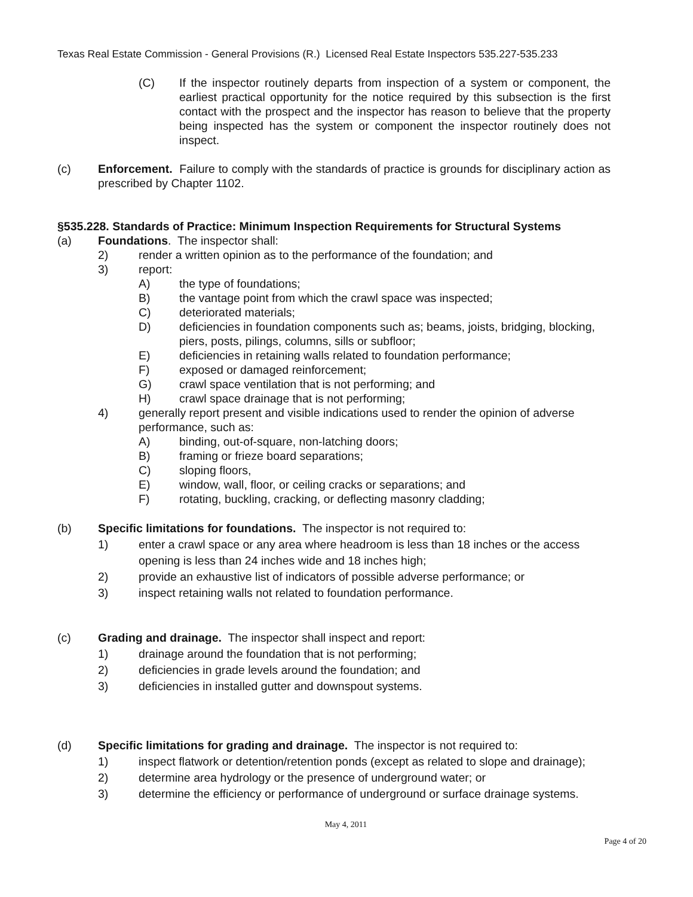Texas Real Estate Commission - General Provisions (R.) Licensed Real Estate Inspectors 535.227-535.233
(C) If the inspector routinely departs from inspection of a system or component, the earliest practical opportunity for the notice required by this subsection is the first contact with the prospect and the inspector has reason to believe that the property being inspected has the system or component the inspector routinely does not inspect.
(c) Enforcement. Failure to comply with the standards of practice is grounds for disciplinary action as prescribed by Chapter 1102.
§535.228. Standards of Practice: Minimum Inspection Requirements for Structural Systems
(a) Foundations. The inspector shall:
2) render a written opinion as to the performance of the foundation; and
3) report:
A) the type of foundations;
B) the vantage point from which the crawl space was inspected;
C) deteriorated materials;
D) deficiencies in foundation components such as; beams, joists, bridging, blocking, piers, posts, pilings, columns, sills or subfloor;
E) deficiencies in retaining walls related to foundation performance;
F) exposed or damaged reinforcement;
G) crawl space ventilation that is not performing; and
H) crawl space drainage that is not performing;
4) generally report present and visible indications used to render the opinion of adverse performance, such as:
A) binding, out-of-square, non-latching doors;
B) framing or frieze board separations;
C) sloping floors,
E) window, wall, floor, or ceiling cracks or separations; and
F) rotating, buckling, cracking, or deflecting masonry cladding;
(b) Specific limitations for foundations. The inspector is not required to:
1) enter a crawl space or any area where headroom is less than 18 inches or the access opening is less than 24 inches wide and 18 inches high;
2) provide an exhaustive list of indicators of possible adverse performance; or
3) inspect retaining walls not related to foundation performance.
(c) Grading and drainage. The inspector shall inspect and report:
1) drainage around the foundation that is not performing;
2) deficiencies in grade levels around the foundation; and
3) deficiencies in installed gutter and downspout systems.
(d) Specific limitations for grading and drainage. The inspector is not required to:
1) inspect flatwork or detention/retention ponds (except as related to slope and drainage);
2) determine area hydrology or the presence of underground water; or
3) determine the efficiency or performance of underground or surface drainage systems.
May 4, 2011
Page 4 of 20